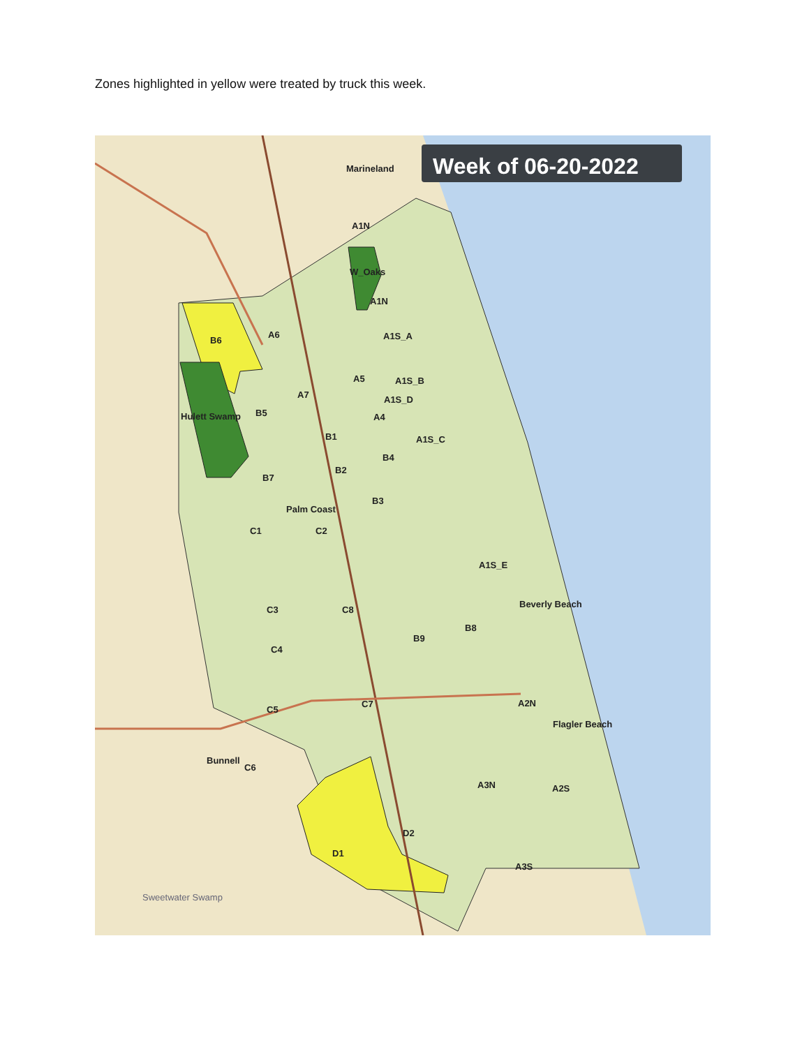Zones highlighted in yellow were treated by truck this week.
Marineland
A1N
W_Oaks
A1N
A1S_A
A1S_B
A1S_D
A1S_C
A1S_E
B6
A6
A5
A7
A4
B1
B5
B4
Hulett Swamp
B2
B7
B3
Palm Coast
C1
C2
Beverly Beach
C3
C8
B8
B9
C4
A2N
Flagler Beach
C5
C7
Bunnell
C6
A3N
A2S
D2
D1
A3S
Sweetwater Swamp
Week of 06-20-2022